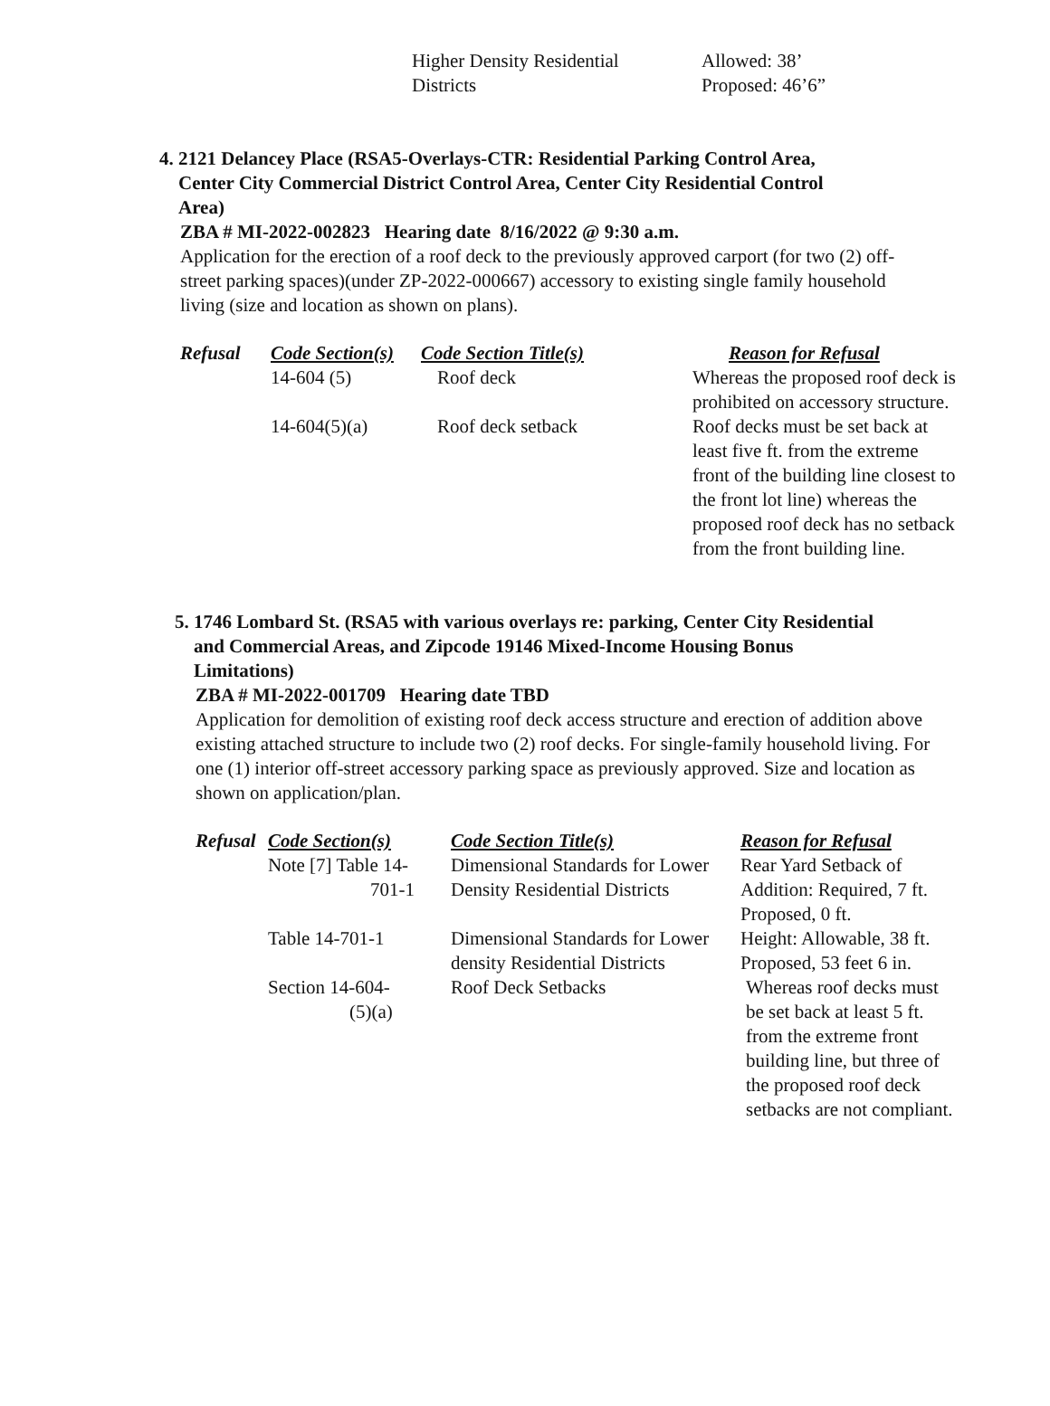| Higher Density Residential | Allowed: 38’ |
| Districts | Proposed: 46’6” |
4. 2121 Delancey Place (RSA5-Overlays-CTR: Residential Parking Control Area,
Center City Commercial District Control Area, Center City Residential Control
Area)
ZBA # MI-2022-002823 Hearing date 8/16/2022 @ 9:30 a.m.
Application for the erection of a roof deck to the previously approved carport (for two (2) off-street parking spaces)(under ZP-2022-000667) accessory to existing single family household living (size and location as shown on plans).
| Refusal | Code Section(s) | Code Section Title(s) | Reason for Refusal |
| --- | --- | --- | --- |
| | 14-604 (5) | Roof deck | Whereas the proposed roof deck is prohibited on accessory structure. |
| | 14-604(5)(a) | Roof deck setback | Roof decks must be set back at least five ft. from the extreme front of the building line closest to the front lot line) whereas the proposed roof deck has no setback from the front building line. |
5. 1746 Lombard St. (RSA5 with various overlays re: parking, Center City Residential
and Commercial Areas, and Zipcode 19146 Mixed-Income Housing Bonus
Limitations)
ZBA # MI-2022-001709 Hearing date TBD
Application for demolition of existing roof deck access structure and erection of addition above existing attached structure to include two (2) roof decks. For single-family household living. For one (1) interior off-street accessory parking space as previously approved. Size and location as shown on application/plan.
| Refusal | Code Section(s) | Code Section Title(s) | Reason for Refusal |
| --- | --- | --- | --- |
| | Note [7] Table 14- 701-1 | Dimensional Standards for Lower Density Residential Districts | Rear Yard Setback of Addition: Required, 7 ft. Proposed, 0 ft. |
| | Table 14-701-1 | Dimensional Standards for Lower density Residential Districts | Height: Allowable, 38 ft. Proposed, 53 feet 6 in. |
| | Section 14-604- (5)(a) | Roof Deck Setbacks | Whereas roof decks must be set back at least 5 ft. from the extreme front building line, but three of the proposed roof deck setbacks are not compliant. |